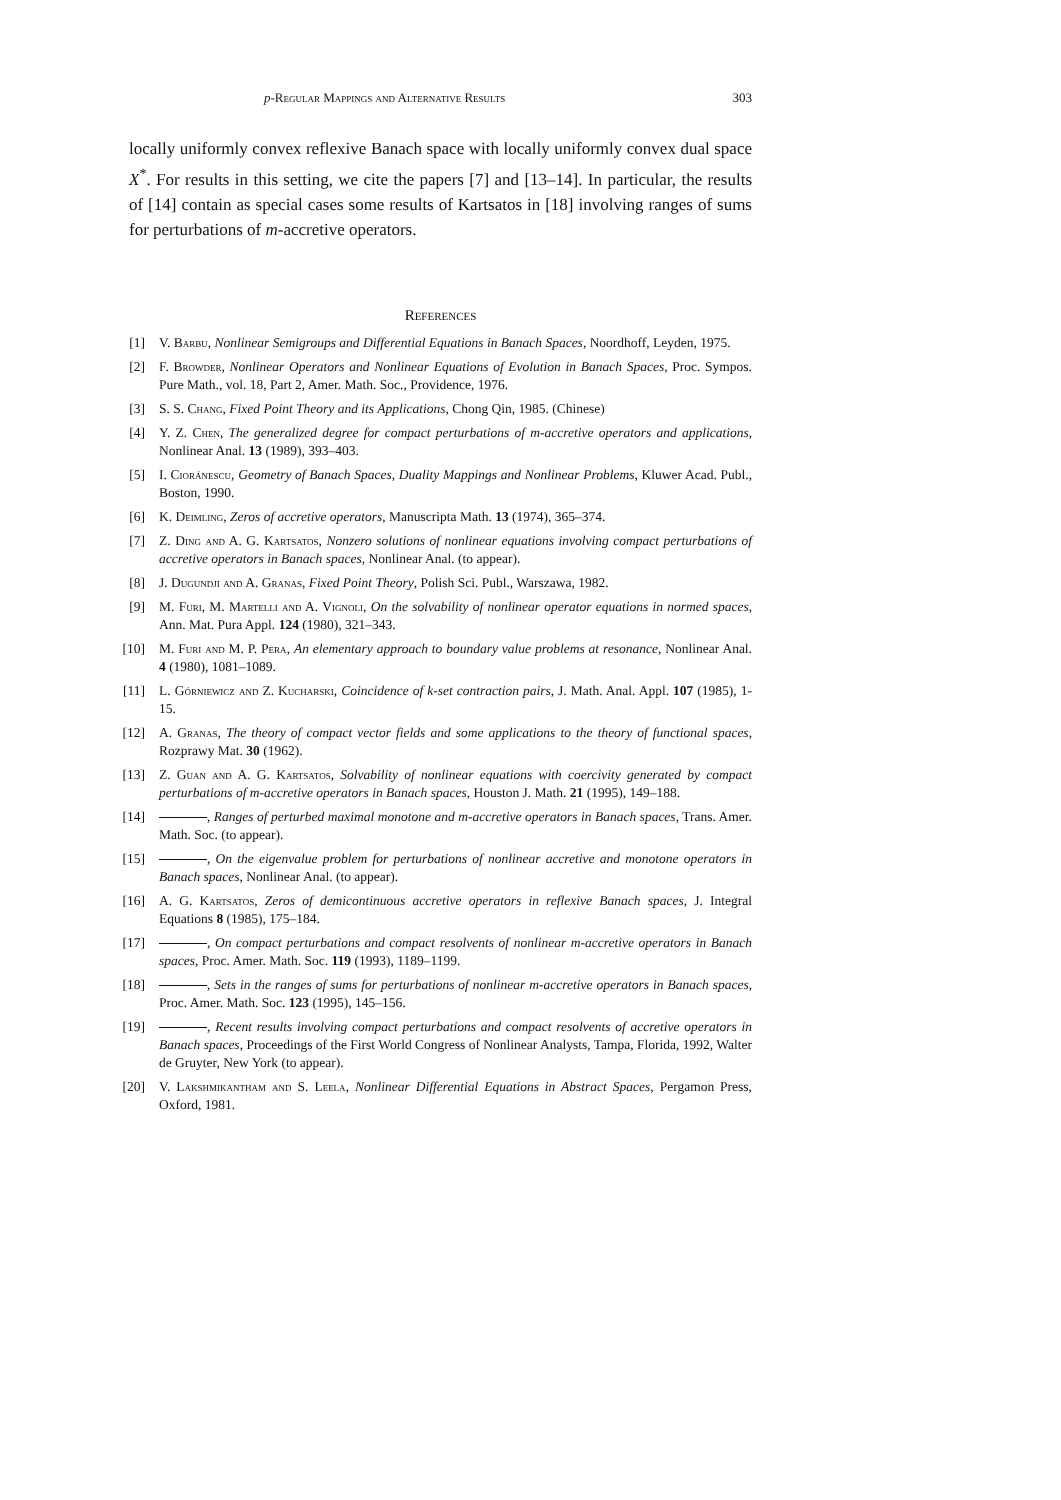p-Regular Mappings and Alternative Results 303
locally uniformly convex reflexive Banach space with locally uniformly convex dual space X<sup>*</sup>. For results in this setting, we cite the papers [7] and [13–14]. In particular, the results of [14] contain as special cases some results of Kartsatos in [18] involving ranges of sums for perturbations of m-accretive operators.
References
[1] V. Barbu, Nonlinear Semigroups and Differential Equations in Banach Spaces, Noordhoff, Leyden, 1975.
[2] F. Browder, Nonlinear Operators and Nonlinear Equations of Evolution in Banach Spaces, Proc. Sympos. Pure Math., vol. 18, Part 2, Amer. Math. Soc., Providence, 1976.
[3] S. S. Chang, Fixed Point Theory and its Applications, Chong Qin, 1985. (Chinese)
[4] Y. Z. Chen, The generalized degree for compact perturbations of m-accretive operators and applications, Nonlinear Anal. 13 (1989), 393–403.
[5] I. Cioránescu, Geometry of Banach Spaces, Duality Mappings and Nonlinear Problems, Kluwer Acad. Publ., Boston, 1990.
[6] K. Deimling, Zeros of accretive operators, Manuscripta Math. 13 (1974), 365–374.
[7] Z. Ding and A. G. Kartsatos, Nonzero solutions of nonlinear equations involving compact perturbations of accretive operators in Banach spaces, Nonlinear Anal. (to appear).
[8] J. Dugundji and A. Granas, Fixed Point Theory, Polish Sci. Publ., Warszawa, 1982.
[9] M. Furi, M. Martelli and A. Vignoli, On the solvability of nonlinear operator equations in normed spaces, Ann. Mat. Pura Appl. 124 (1980), 321–343.
[10] M. Furi and M. P. Pera, An elementary approach to boundary value problems at resonance, Nonlinear Anal. 4 (1980), 1081–1089.
[11] L. Górniewicz and Z. Kucharski, Coincidence of k-set contraction pairs, J. Math. Anal. Appl. 107 (1985), 1-15.
[12] A. Granas, The theory of compact vector fields and some applications to the theory of functional spaces, Rozprawy Mat. 30 (1962).
[13] Z. Guan and A. G. Kartsatos, Solvability of nonlinear equations with coercivity generated by compact perturbations of m-accretive operators in Banach spaces, Houston J. Math. 21 (1995), 149–188.
[14] , Ranges of perturbed maximal monotone and m-accretive operators in Banach spaces, Trans. Amer. Math. Soc. (to appear).
[15] , On the eigenvalue problem for perturbations of nonlinear accretive and monotone operators in Banach spaces, Nonlinear Anal. (to appear).
[16] A. G. Kartsatos, Zeros of demicontinuous accretive operators in reflexive Banach spaces, J. Integral Equations 8 (1985), 175–184.
[17] , On compact perturbations and compact resolvents of nonlinear m-accretive operators in Banach spaces, Proc. Amer. Math. Soc. 119 (1993), 1189–1199.
[18] , Sets in the ranges of sums for perturbations of nonlinear m-accretive operators in Banach spaces, Proc. Amer. Math. Soc. 123 (1995), 145–156.
[19] , Recent results involving compact perturbations and compact resolvents of accretive operators in Banach spaces, Proceedings of the First World Congress of Nonlinear Analysts, Tampa, Florida, 1992, Walter de Gruyter, New York (to appear).
[20] V. Lakshmikantham and S. Leela, Nonlinear Differential Equations in Abstract Spaces, Pergamon Press, Oxford, 1981.